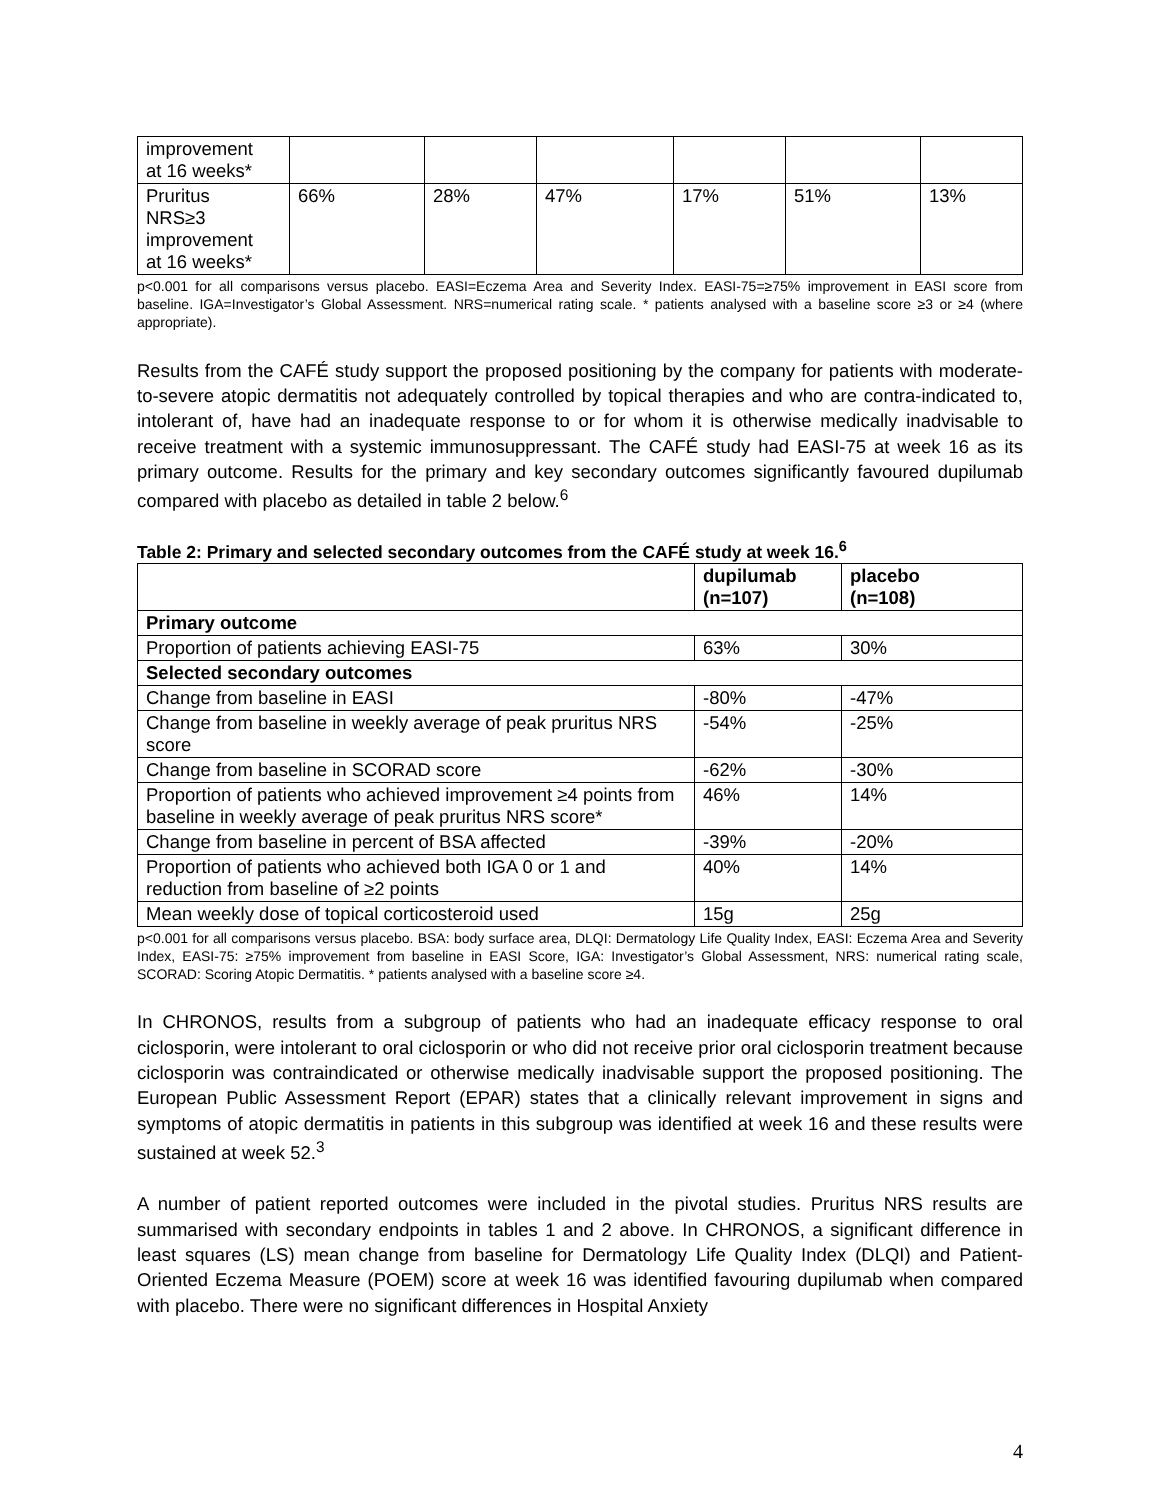| improvement at 16 weeks* | | | | | | |
| Pruritus NRS≥3 improvement at 16 weeks* | 66% | 28% | 47% | 17% | 51% | 13% |
p<0.001 for all comparisons versus placebo. EASI=Eczema Area and Severity Index. EASI-75=≥75% improvement in EASI score from baseline. IGA=Investigator’s Global Assessment. NRS=numerical rating scale. * patients analysed with a baseline score ≥3 or ≥4 (where appropriate).
Results from the CAFÉ study support the proposed positioning by the company for patients with moderate-to-severe atopic dermatitis not adequately controlled by topical therapies and who are contra-indicated to, intolerant of, have had an inadequate response to or for whom it is otherwise medically inadvisable to receive treatment with a systemic immunosuppressant. The CAFÉ study had EASI-75 at week 16 as its primary outcome. Results for the primary and key secondary outcomes significantly favoured dupilumab compared with placebo as detailed in table 2 below.<sup>6</sup>
Table 2: Primary and selected secondary outcomes from the CAFÉ study at week 16.<sup>6</sup>
| | dupilumab (n=107) | placebo (n=108) |
| --- | --- | --- |
| Primary outcome | | |
| Proportion of patients achieving EASI-75 | 63% | 30% |
| Selected secondary outcomes | | |
| Change from baseline in EASI | -80% | -47% |
| Change from baseline in weekly average of peak pruritus NRS score | -54% | -25% |
| Change from baseline in SCORAD score | -62% | -30% |
| Proportion of patients who achieved improvement ≥4 points from baseline in weekly average of peak pruritus NRS score* | 46% | 14% |
| Change from baseline in percent of BSA affected | -39% | -20% |
| Proportion of patients who achieved both IGA 0 or 1 and reduction from baseline of ≥2 points | 40% | 14% |
| Mean weekly dose of topical corticosteroid used | 15g | 25g |
p<0.001 for all comparisons versus placebo. BSA: body surface area, DLQI: Dermatology Life Quality Index, EASI: Eczema Area and Severity Index, EASI-75: ≥75% improvement from baseline in EASI Score, IGA: Investigator’s Global Assessment, NRS: numerical rating scale, SCORAD: Scoring Atopic Dermatitis. * patients analysed with a baseline score ≥4.
In CHRONOS, results from a subgroup of patients who had an inadequate efficacy response to oral ciclosporin, were intolerant to oral ciclosporin or who did not receive prior oral ciclosporin treatment because ciclosporin was contraindicated or otherwise medically inadvisable support the proposed positioning. The European Public Assessment Report (EPAR) states that a clinically relevant improvement in signs and symptoms of atopic dermatitis in patients in this subgroup was identified at week 16 and these results were sustained at week 52.<sup>3</sup>
A number of patient reported outcomes were included in the pivotal studies. Pruritus NRS results are summarised with secondary endpoints in tables 1 and 2 above. In CHRONOS, a significant difference in least squares (LS) mean change from baseline for Dermatology Life Quality Index (DLQI) and Patient-Oriented Eczema Measure (POEM) score at week 16 was identified favouring dupilumab when compared with placebo. There were no significant differences in Hospital Anxiety
4